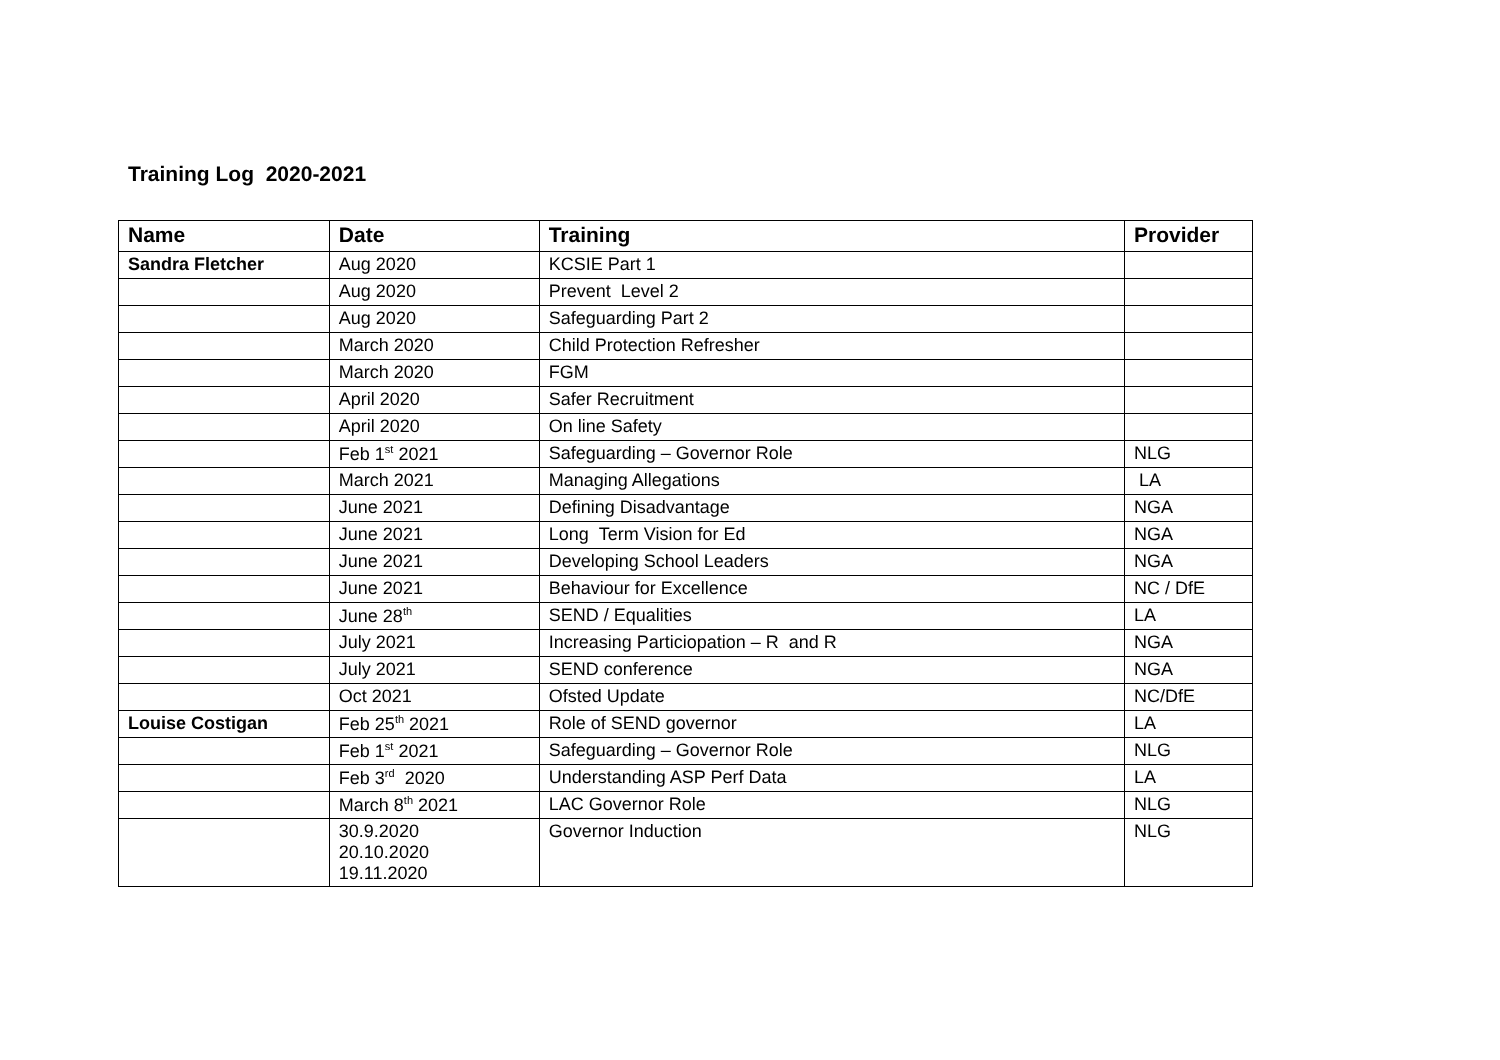Training Log 2020-2021
| Name | Date | Training | Provider |
| --- | --- | --- | --- |
| Sandra Fletcher | Aug 2020 | KCSIE Part 1 | |
| | Aug 2020 | Prevent Level 2 | |
| | Aug 2020 | Safeguarding Part 2 | |
| | March 2020 | Child Protection Refresher | |
| | March 2020 | FGM | |
| | April 2020 | Safer Recruitment | |
| | April 2020 | On line Safety | |
| | Feb 1<sup>st</sup> 2021 | Safeguarding – Governor Role | NLG |
| | March 2021 | Managing Allegations | LA |
| | June 2021 | Defining Disadvantage | NGA |
| | June 2021 | Long Term Vision for Ed | NGA |
| | June 2021 | Developing School Leaders | NGA |
| | June 2021 | Behaviour for Excellence | NC / DfE |
| | June 28<sup>th</sup> | SEND / Equalities | LA |
| | July 2021 | Increasing Particiopation – R and R | NGA |
| | July 2021 | SEND conference | NGA |
| | Oct 2021 | Ofsted Update | NC/DfE |
| Louise Costigan | Feb 25<sup>th</sup> 2021 | Role of SEND governor | LA |
| | Feb 1<sup>st</sup> 2021 | Safeguarding – Governor Role | NLG |
| | Feb 3<sup>rd</sup> 2020 | Understanding ASP Perf Data | LA |
| | March 8<sup>th</sup> 2021 | LAC Governor Role | NLG |
| | 30.9.2020 20.10.2020 19.11.2020 | Governor Induction | NLG |